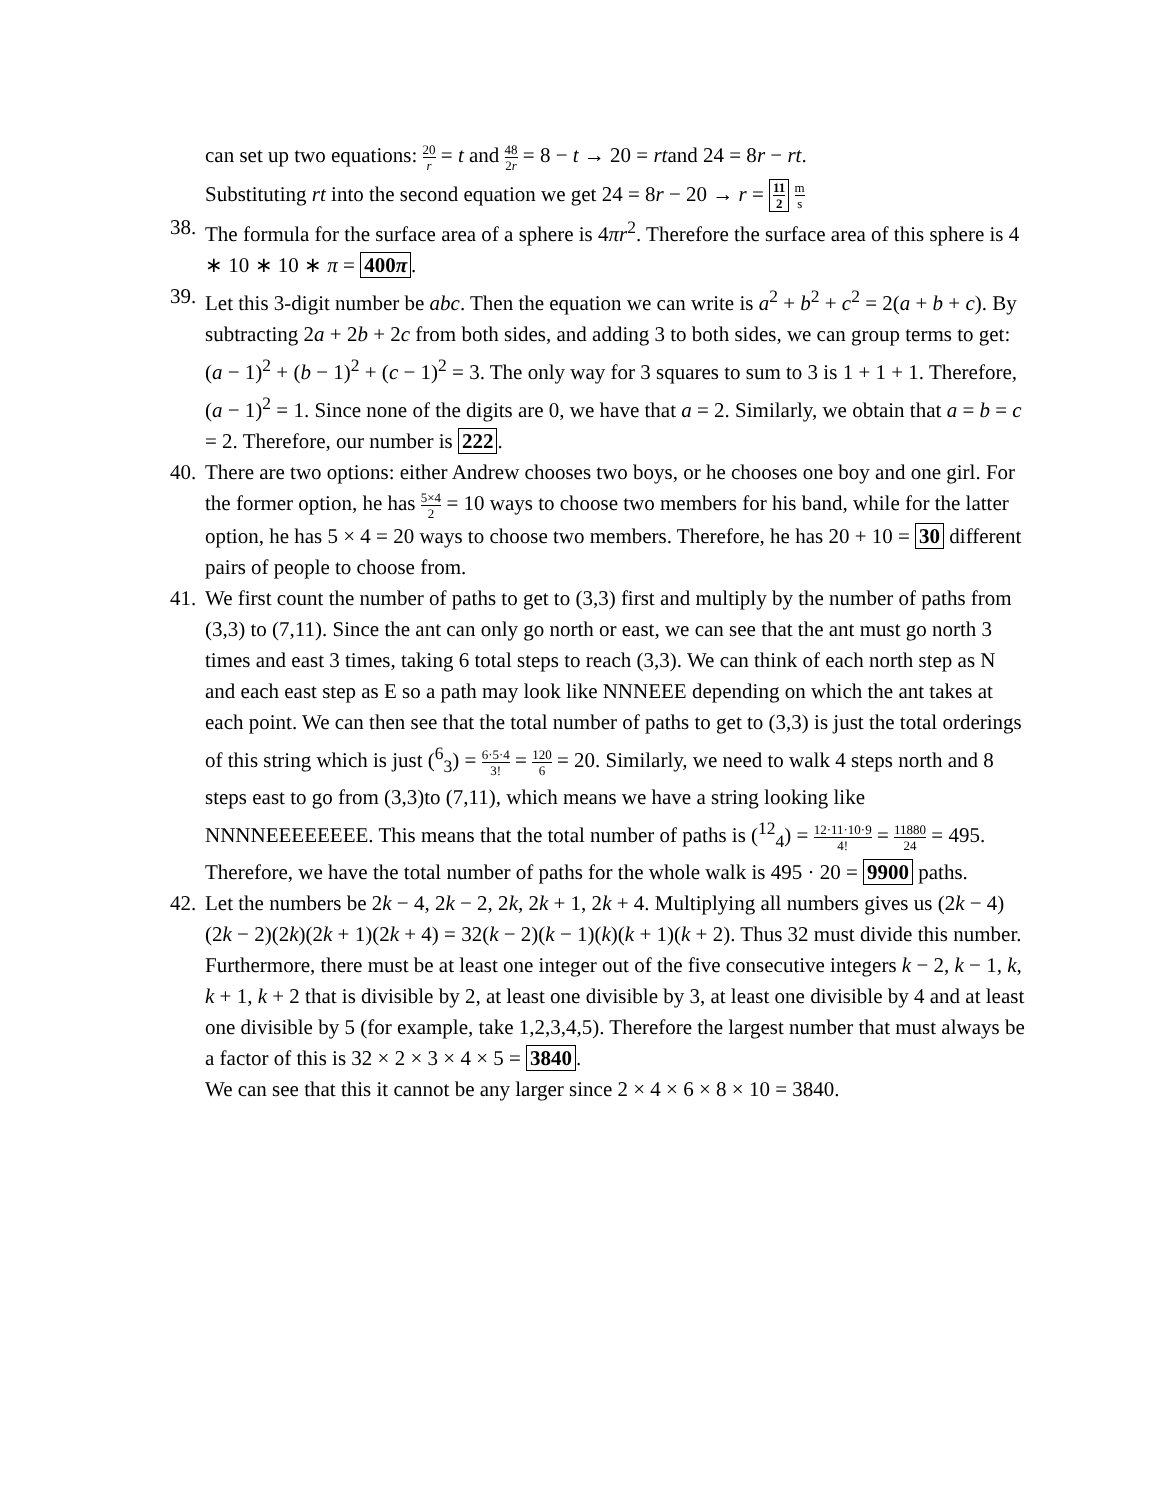can set up two equations: 20 r = t and 48 2r = 8 − t → 20 = rtand 24 = 8r − rt.
Substituting rt into the second equation we get 24 = 8r − 20 → r = 11 2 m s
38.
The formula for the surface area of a sphere is 4πr<sup>2</sup>. Therefore the surface area of this sphere is 4 ∗ 10 ∗ 10 ∗ π = 400π.
39.
Let this 3-digit number be abc. Then the equation we can write is a<sup>2</sup> + b<sup>2</sup> + c<sup>2</sup> = 2(a + b + c). By subtracting 2a + 2b + 2c from both sides, and adding 3 to both sides, we can group terms to get: (a − 1)<sup>2</sup> + (b − 1)<sup>2</sup> + (c − 1)<sup>2</sup> = 3. The only way for 3 squares to sum to 3 is 1 + 1 + 1. Therefore, (a − 1)<sup>2</sup> = 1. Since none of the digits are 0, we have that a = 2. Similarly, we obtain that a = b = c = 2. Therefore, our number is 222.
40.
There are two options: either Andrew chooses two boys, or he chooses one boy and one girl. For the former option, he has 5×4 2 = 10 ways to choose two members for his band, while for the latter option, he has 5 × 4 = 20 ways to choose two members. Therefore, he has 20 + 10 = 30 different pairs of people to choose from.
41.
We first count the number of paths to get to (3,3) first and multiply by the number of paths from (3,3) to (7,11). Since the ant can only go north or east, we can see that the ant must go north 3 times and east 3 times, taking 6 total steps to reach (3,3). We can think of each north step as N and each east step as E so a path may look like NNNEEE depending on which the ant takes at each point. We can then see that the total number of paths to get to (3,3) is just the total orderings of this string which is just (<sup>6</sup><sub>3</sub>) = 6·5·4 3! = 120 6 = 20. Similarly, we need to walk 4 steps north and 8 steps east to go from (3,3)to (7,11), which means we have a string looking like NNNNEEEEEEEE. This means that the total number of paths is (<sup>12</sup><sub>4</sub>) = 12·11·10·9 4! = 11880 24 = 495. Therefore, we have the total number of paths for the whole walk is 495 · 20 = 9900 paths.
42.
Let the numbers be 2k − 4, 2k − 2, 2k, 2k + 1, 2k + 4. Multiplying all numbers gives us (2k − 4)(2k − 2)(2k)(2k + 1)(2k + 4) = 32(k − 2)(k − 1)(k)(k + 1)(k + 2). Thus 32 must divide this number. Furthermore, there must be at least one integer out of the five consecutive integers k − 2, k − 1, k, k + 1, k + 2 that is divisible by 2, at least one divisible by 3, at least one divisible by 4 and at least one divisible by 5 (for example, take 1,2,3,4,5). Therefore the largest number that must always be a factor of this is 32 × 2 × 3 × 4 × 5 = 3840.
We can see that this it cannot be any larger since 2 × 4 × 6 × 8 × 10 = 3840.